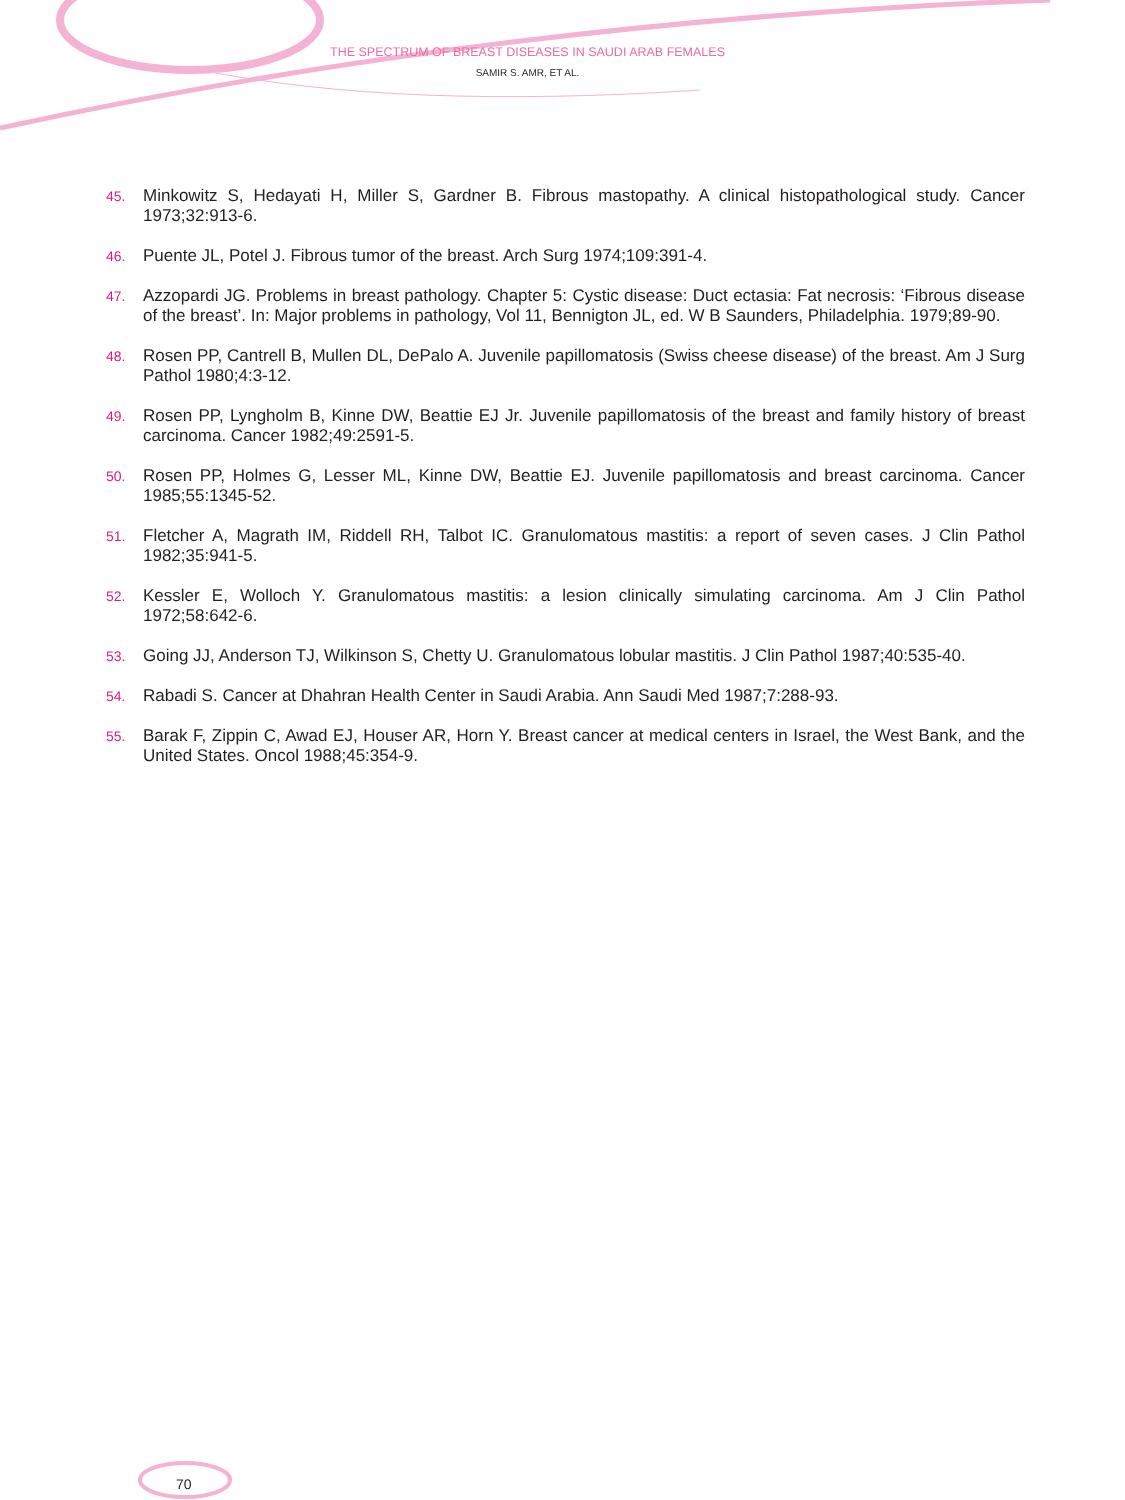THE SPECTRUM OF BREAST DISEASES IN SAUDI ARAB FEMALES
SAMIR S. AMR, ET AL.
45. Minkowitz S, Hedayati H, Miller S, Gardner B. Fibrous mastopathy. A clinical histopathological study. Cancer 1973;32:913-6.
46. Puente JL, Potel J. Fibrous tumor of the breast. Arch Surg 1974;109:391-4.
47. Azzopardi JG. Problems in breast pathology. Chapter 5: Cystic disease: Duct ectasia: Fat necrosis: ‘Fibrous disease of the breast’. In: Major problems in pathology, Vol 11, Bennigton JL, ed. W B Saunders, Philadelphia. 1979;89-90.
48. Rosen PP, Cantrell B, Mullen DL, DePalo A. Juvenile papillomatosis (Swiss cheese disease) of the breast. Am J Surg Pathol 1980;4:3-12.
49. Rosen PP, Lyngholm B, Kinne DW, Beattie EJ Jr. Juvenile papillomatosis of the breast and family history of breast carcinoma. Cancer 1982;49:2591-5.
50. Rosen PP, Holmes G, Lesser ML, Kinne DW, Beattie EJ. Juvenile papillomatosis and breast carcinoma. Cancer 1985;55:1345-52.
51. Fletcher A, Magrath IM, Riddell RH, Talbot IC. Granulomatous mastitis: a report of seven cases. J Clin Pathol 1982;35:941-5.
52. Kessler E, Wolloch Y. Granulomatous mastitis: a lesion clinically simulating carcinoma. Am J Clin Pathol 1972;58:642-6.
53. Going JJ, Anderson TJ, Wilkinson S, Chetty U. Granulomatous lobular mastitis. J Clin Pathol 1987;40:535-40.
54. Rabadi S. Cancer at Dhahran Health Center in Saudi Arabia. Ann Saudi Med 1987;7:288-93.
55. Barak F, Zippin C, Awad EJ, Houser AR, Horn Y. Breast cancer at medical centers in Israel, the West Bank, and the United States. Oncol 1988;45:354-9.
70